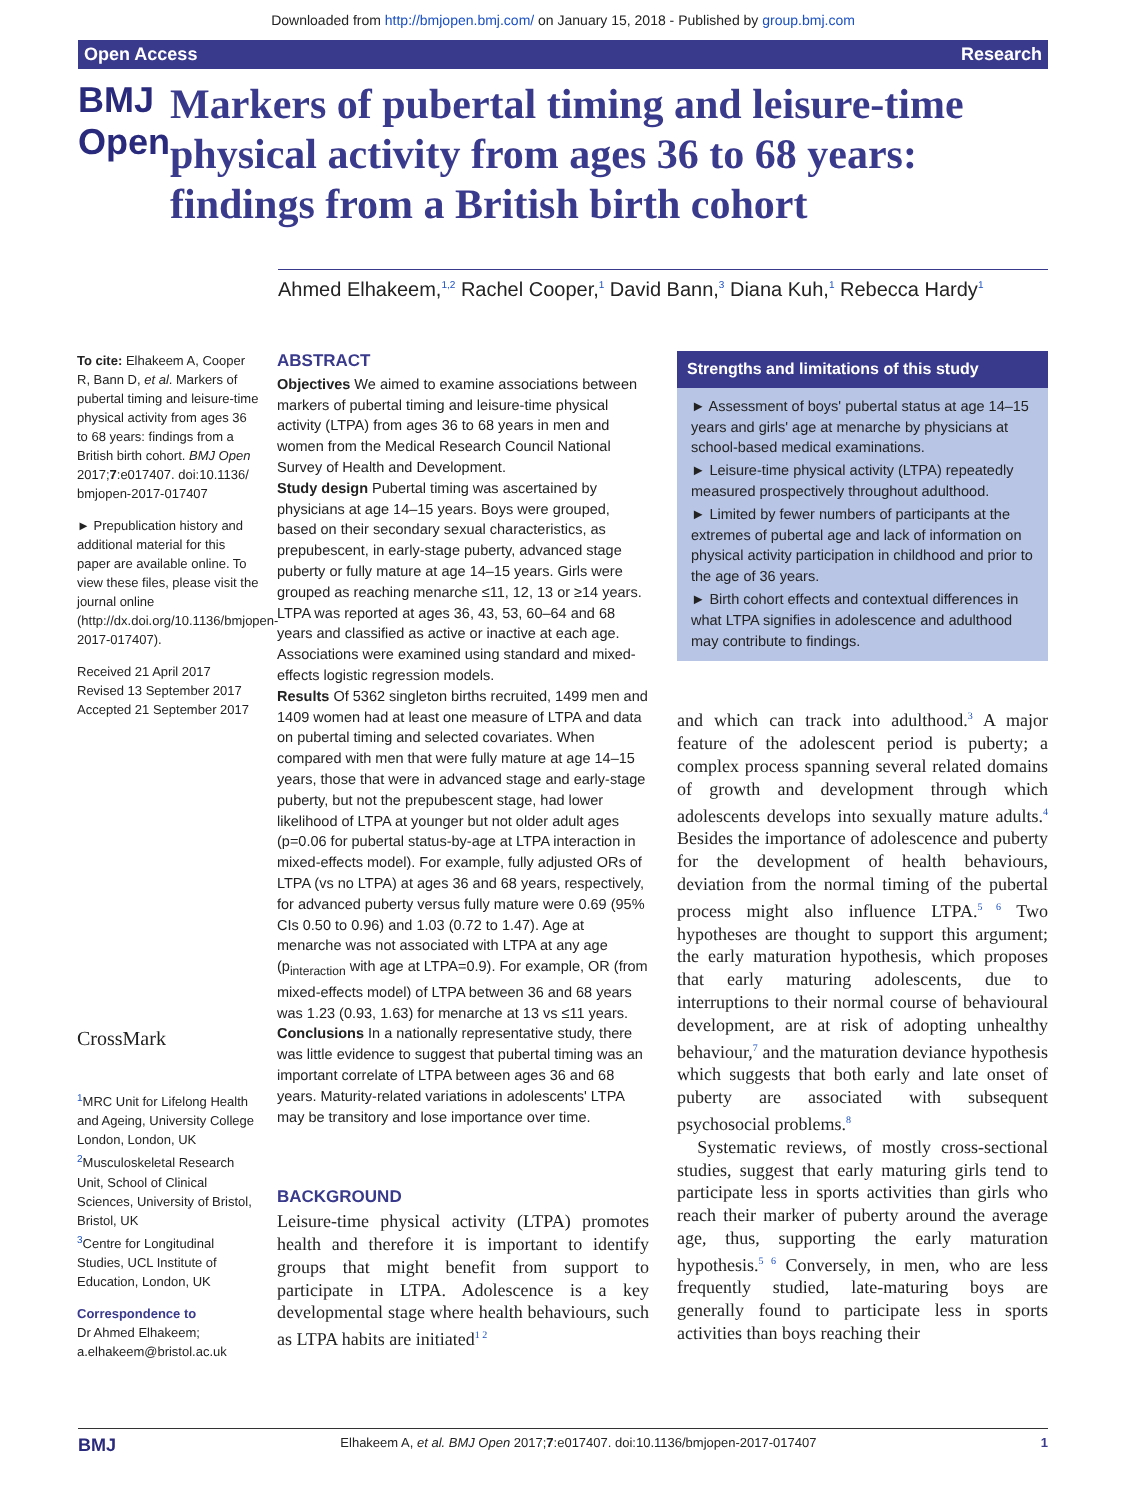Downloaded from http://bmjopen.bmj.com/ on January 15, 2018 - Published by group.bmj.com
Open Access Research
BMJ Open
Markers of pubertal timing and leisure-time physical activity from ages 36 to 68 years: findings from a British birth cohort
Ahmed Elhakeem,<sup>1,2</sup> Rachel Cooper,<sup>1</sup> David Bann,<sup>3</sup> Diana Kuh,<sup>1</sup> Rebecca Hardy<sup>1</sup>
To cite: Elhakeem A, Cooper R, Bann D, et al. Markers of pubertal timing and leisure-time physical activity from ages 36 to 68 years: findings from a British birth cohort. BMJ Open 2017;7:e017407. doi:10.1136/ bmjopen-2017-017407
► Prepublication history and additional material for this paper are available online. To view these files, please visit the journal online (http://dx.doi.org/10.1136/bmjopen-2017-017407).
Received 21 April 2017
Revised 13 September 2017
Accepted 21 September 2017
CrossMark
<sup>1</sup> MRC Unit for Lifelong Health and Ageing, University College London, London, UK
<sup>2</sup> Musculoskeletal Research Unit, School of Clinical Sciences, University of Bristol, Bristol, UK
<sup>3</sup> Centre for Longitudinal Studies, UCL Institute of Education, London, UK
Correspondence to
Dr Ahmed Elhakeem;
a.elhakeem@bristol.ac.uk
ABSTRACT
Objectives We aimed to examine associations between markers of pubertal timing and leisure-time physical activity (LTPA) from ages 36 to 68 years in men and women from the Medical Research Council National Survey of Health and Development.
Study design Pubertal timing was ascertained by physicians at age 14–15 years. Boys were grouped, based on their secondary sexual characteristics, as prepubescent, in early-stage puberty, advanced stage puberty or fully mature at age 14–15 years. Girls were grouped as reaching menarche ≤11, 12, 13 or ≥14 years. LTPA was reported at ages 36, 43, 53, 60–64 and 68 years and classified as active or inactive at each age. Associations were examined using standard and mixed-effects logistic regression models.
Results Of 5362 singleton births recruited, 1499 men and 1409 women had at least one measure of LTPA and data on pubertal timing and selected covariates. When compared with men that were fully mature at age 14–15 years, those that were in advanced stage and early-stage puberty, but not the prepubescent stage, had lower likelihood of LTPA at younger but not older adult ages (p=0.06 for pubertal status-by-age at LTPA interaction in mixed-effects model). For example, fully adjusted ORs of LTPA (vs no LTPA) at ages 36 and 68 years, respectively, for advanced puberty versus fully mature were 0.69 (95% CIs 0.50 to 0.96) and 1.03 (0.72 to 1.47). Age at menarche was not associated with LTPA at any age (p<sub>interaction</sub> with age at LTPA=0.9). For example, OR (from mixed-effects model) of LTPA between 36 and 68 years was 1.23 (0.93, 1.63) for menarche at 13 vs ≤11 years.
Conclusions In a nationally representative study, there was little evidence to suggest that pubertal timing was an important correlate of LTPA between ages 36 and 68 years. Maturity-related variations in adolescents' LTPA may be transitory and lose importance over time.
BACKGROUND
Leisure-time physical activity (LTPA) promotes health and therefore it is important to identify groups that might benefit from support to participate in LTPA. Adolescence is a key developmental stage where health behaviours, such as LTPA habits are initiated<sup>1 2</sup>
Strengths and limitations of this study
► Assessment of boys' pubertal status at age 14–15 years and girls' age at menarche by physicians at school-based medical examinations.
► Leisure-time physical activity (LTPA) repeatedly measured prospectively throughout adulthood.
► Limited by fewer numbers of participants at the extremes of pubertal age and lack of information on physical activity participation in childhood and prior to the age of 36 years.
► Birth cohort effects and contextual differences in what LTPA signifies in adolescence and adulthood may contribute to findings.
and which can track into adulthood.<sup>3</sup> A major feature of the adolescent period is puberty; a complex process spanning several related domains of growth and development through which adolescents develops into sexually mature adults.<sup>4</sup> Besides the importance of adolescence and puberty for the development of health behaviours, deviation from the normal timing of the pubertal process might also influence LTPA.<sup>5 6</sup> Two hypotheses are thought to support this argument; the early maturation hypothesis, which proposes that early maturing adolescents, due to interruptions to their normal course of behavioural development, are at risk of adopting unhealthy behaviour,<sup>7</sup> and the maturation deviance hypothesis which suggests that both early and late onset of puberty are associated with subsequent psychosocial problems.<sup>8</sup>
Systematic reviews, of mostly cross-sectional studies, suggest that early maturing girls tend to participate less in sports activities than girls who reach their marker of puberty around the average age, thus, supporting the early maturation hypothesis.<sup>5 6</sup> Conversely, in men, who are less frequently studied, late-maturing boys are generally found to participate less in sports activities than boys reaching their
BMJ Elhakeem A, et al. BMJ Open 2017;7:e017407. doi:10.1136/bmjopen-2017-017407 1